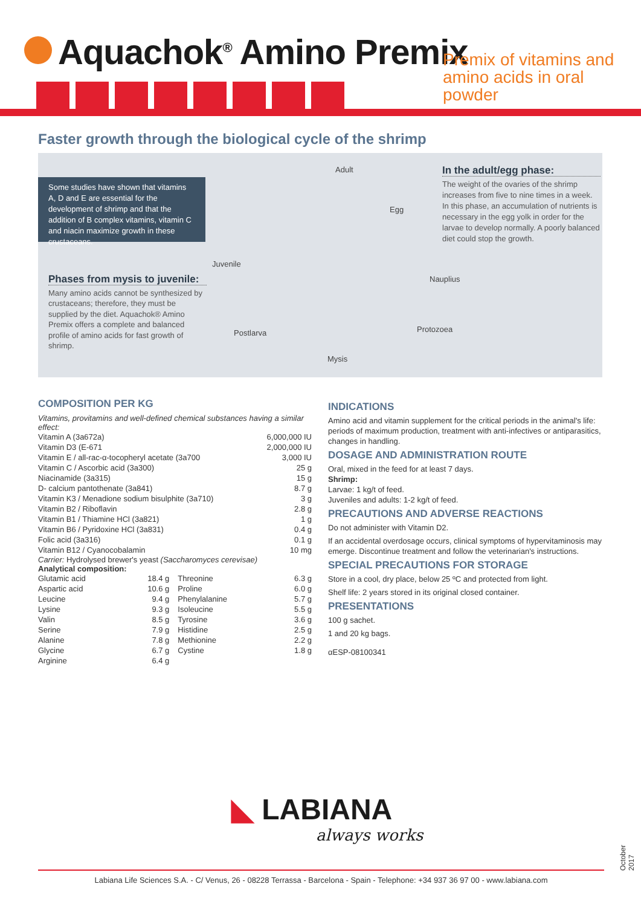Aquachok<sup>®</sup> Amino Premix
Premix of vitamins and
amino acids in oral powder
Faster growth through the biological cycle of the shrimp
Some studies have shown that vitamins A, D and E are essential for the development of shrimp and that the addition of B complex vitamins, vitamin C and niacin maximize growth in these crustaceans.
Phases from mysis to juvenile:
Many amino acids cannot be synthesized by crustaceans; therefore, they must be supplied by the diet. Aquachok® Amino Premix offers a complete and balanced profile of amino acids for fast growth of shrimp.
In the adult/egg phase:
The weight of the ovaries of the shrimp increases from five to nine times in a week. In this phase, an accumulation of nutrients is necessary in the egg yolk in order for the larvae to develop normally. A poorly balanced diet could stop the growth.
Adult
Egg
Juvenile
Nauplius
Postlarva Protozoea
Mysis
COMPOSITION PER KG
Vitamins, provitamins and well-defined chemical substances having a similar effect:
| Vitamin A (3a672a) | 6,000,000 IU |
| Vitamin D3 (E-671 | 2,000,000 IU |
| Vitamin E / all-rac-α-tocopheryl acetate (3a700 | 3,000 IU |
| Vitamin C / Ascorbic acid (3a300) | 25 g |
| Niacinamide (3a315) | 15 g |
| D- calcium pantothenate (3a841) | 8.7 g |
| Vitamin K3 / Menadione sodium bisulphite (3a710) | 3 g |
| Vitamin B2 / Riboflavin | 2.8 g |
| Vitamin B1 / Thiamine HCl (3a821) | 1 g |
| Vitamin B6 / Pyridoxine HCl (3a831) | 0.4 g |
| Folic acid (3a316) | 0.1 g |
| Vitamin B12 / Cyanocobalamin | 10 mg |
Carrier: Hydrolysed brewer's yeast (Saccharomyces cerevisae)
Analytical composition:
| Glutamic acid | 18.4 g | Threonine | 6.3 g |
| Aspartic acid | 10.6 g | Proline | 6.0 g |
| Leucine | 9.4 g | Phenylalanine | 5.7 g |
| Lysine | 9.3 g | Isoleucine | 5.5 g |
| Valin | 8.5 g | Tyrosine | 3.6 g |
| Serine | 7.9 g | Histidine | 2.5 g |
| Alanine | 7.8 g | Methionine | 2.2 g |
| Glycine | 6.7 g | Cystine | 1.8 g |
| Arginine | 6.4 g | | |
INDICATIONS
Amino acid and vitamin supplement for the critical periods in the animal's life: periods of maximum production, treatment with anti-infectives or antiparasitics, changes in handling.
DOSAGE AND ADMINISTRATION ROUTE
Oral, mixed in the feed for at least 7 days.
Shrimp:
Larvae: 1 kg/t of feed.
Juveniles and adults: 1-2 kg/t of feed.
PRECAUTIONS AND ADVERSE REACTIONS
Do not administer with Vitamin D2.
If an accidental overdosage occurs, clinical symptoms of hypervitaminosis may emerge. Discontinue treatment and follow the veterinarian's instructions.
SPECIAL PRECAUTIONS FOR STORAGE
Store in a cool, dry place, below 25 ºC and protected from light.
Shelf life: 2 years stored in its original closed container.
PRESENTATIONS
100 g sachet.
1 and 20 kg bags.
αESP-08100341
◣ LABIANA
always works
October 2017
Labiana Life Sciences S.A. - C/ Venus, 26 - 08228 Terrassa - Barcelona - Spain - Telephone: +34 937 36 97 00 - www.labiana.com